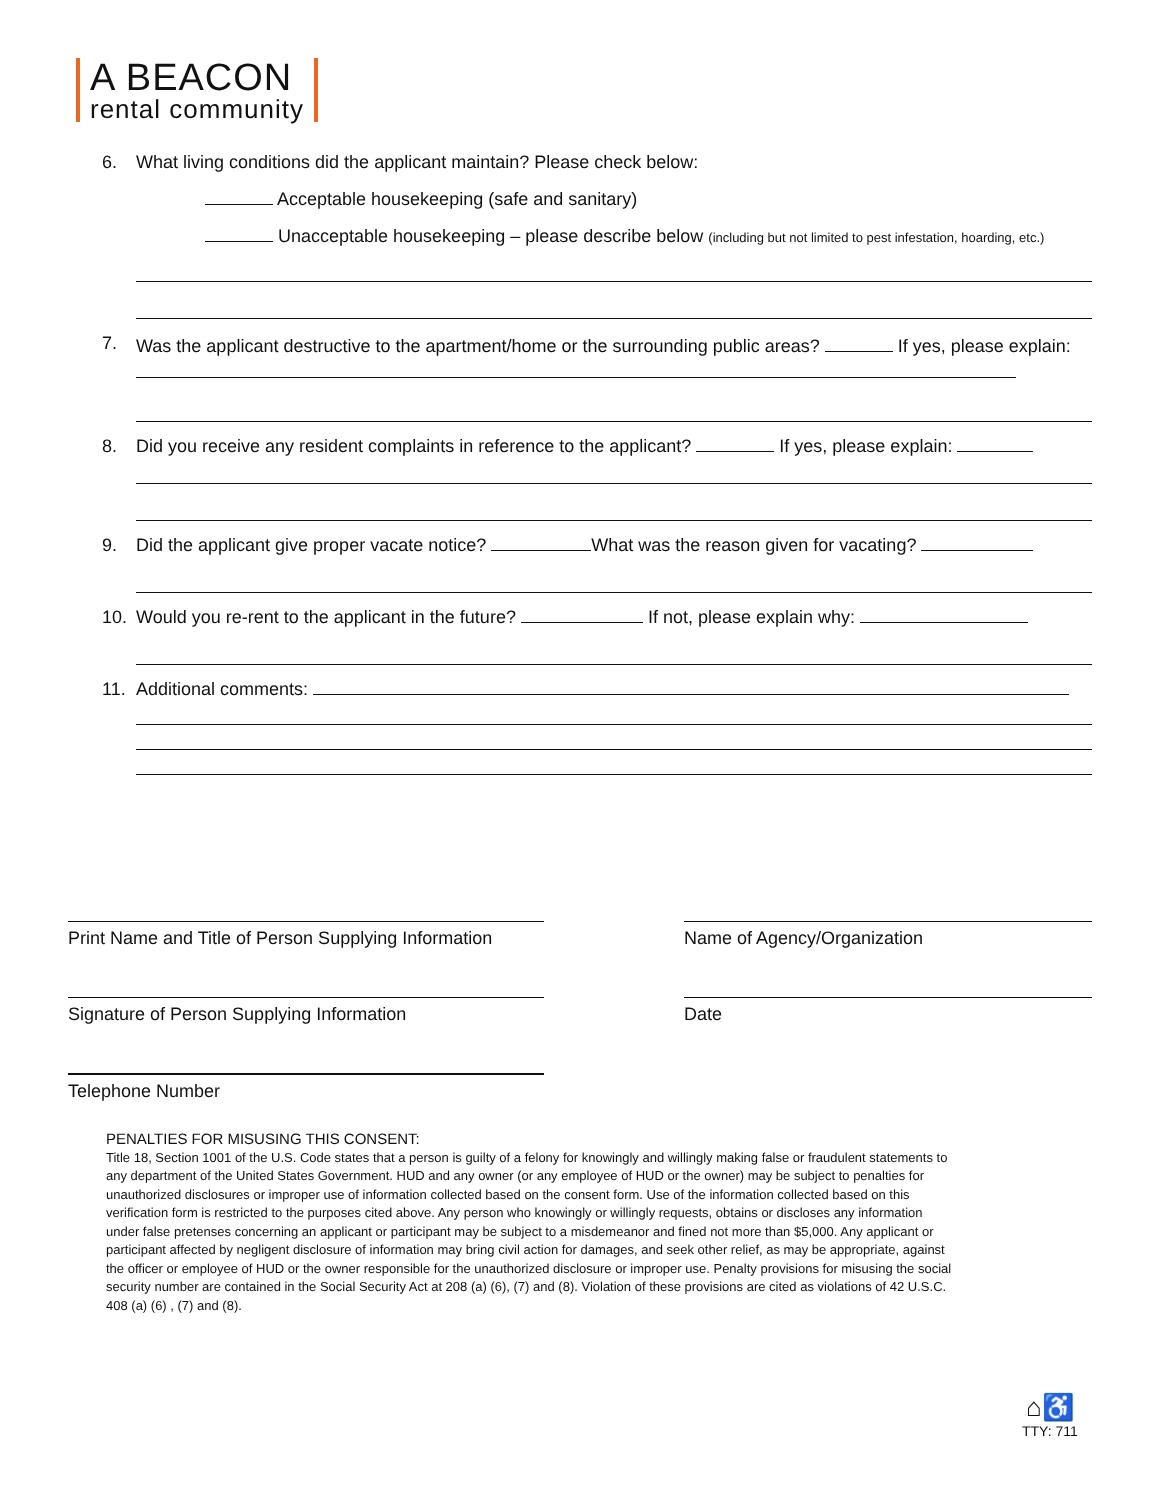A BEACON
rental community
6.
What living conditions did the applicant maintain? Please check below:
Acceptable housekeeping (safe and sanitary)
Unacceptable housekeeping – please describe below (including but not limited to pest infestation, hoarding, etc.)
7.
Was the applicant destructive to the apartment/home or the surrounding public areas? If yes, please explain:
8.
Did you receive any resident complaints in reference to the applicant? If yes, please explain:
9.
Did the applicant give proper vacate notice? What was the reason given for vacating?
10.
Would you re-rent to the applicant in the future? If not, please explain why:
11.
Additional comments:
Print Name and Title of Person Supplying Information
Name of Agency/Organization
Signature of Person Supplying Information Date
Telephone Number
PENALTIES FOR MISUSING THIS CONSENT:
Title 18, Section 1001 of the U.S. Code states that a person is guilty of a felony for knowingly and willingly making false or fraudulent statements to any department of the United States Government. HUD and any owner (or any employee of HUD or the owner) may be subject to penalties for unauthorized disclosures or improper use of information collected based on the consent form. Use of the information collected based on this verification form is restricted to the purposes cited above. Any person who knowingly or willingly requests, obtains or discloses any information under false pretenses concerning an applicant or participant may be subject to a misdemeanor and fined not more than $5,000. Any applicant or participant affected by negligent disclosure of information may bring civil action for damages, and seek other relief, as may be appropriate, against the officer or employee of HUD or the owner responsible for the unauthorized disclosure or improper use. Penalty provisions for misusing the social security number are contained in the Social Security Act at 208 (a) (6), (7) and (8). Violation of these provisions are cited as violations of 42 U.S.C. 408 (a) (6) , (7) and (8).
⌂♿
TTY: 711